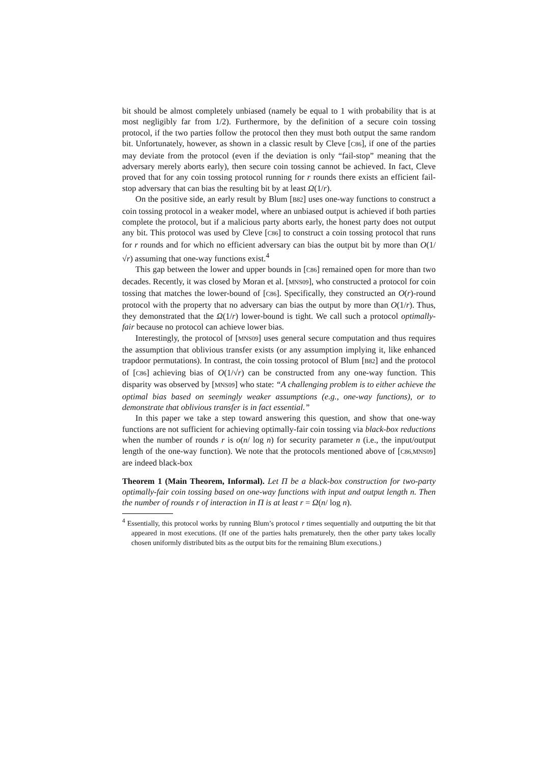bit should be almost completely unbiased (namely be equal to 1 with probability that is at most negligibly far from 1/2). Furthermore, by the definition of a secure coin tossing protocol, if the two parties follow the protocol then they must both output the same random bit. Unfortunately, however, as shown in a classic result by Cleve [C86], if one of the parties may deviate from the protocol (even if the deviation is only “fail-stop” meaning that the adversary merely aborts early), then secure coin tossing cannot be achieved. In fact, Cleve proved that for any coin tossing protocol running for r rounds there exists an efficient fail-stop adversary that can bias the resulting bit by at least Ω(1/r).
On the positive side, an early result by Blum [B82] uses one-way functions to construct a coin tossing protocol in a weaker model, where an unbiased output is achieved if both parties complete the protocol, but if a malicious party aborts early, the honest party does not output any bit. This protocol was used by Cleve [C86] to construct a coin tossing protocol that runs for r rounds and for which no efficient adversary can bias the output bit by more than O(1/√r) assuming that one-way functions exist.<sup>4</sup>
This gap between the lower and upper bounds in [C86] remained open for more than two decades. Recently, it was closed by Moran et al. [MNS09], who constructed a protocol for coin tossing that matches the lower-bound of [C86]. Specifically, they constructed an O(r)-round protocol with the property that no adversary can bias the output by more than O(1/r). Thus, they demonstrated that the Ω(1/r) lower-bound is tight. We call such a protocol optimally-fair because no protocol can achieve lower bias.
Interestingly, the protocol of [MNS09] uses general secure computation and thus requires the assumption that oblivious transfer exists (or any assumption implying it, like enhanced trapdoor permutations). In contrast, the coin tossing protocol of Blum [B82] and the protocol of [C86] achieving bias of O(1/√r) can be constructed from any one-way function. This disparity was observed by [MNS09] who state: “A challenging problem is to either achieve the optimal bias based on seemingly weaker assumptions (e.g., one-way functions), or to demonstrate that oblivious transfer is in fact essential.”
In this paper we take a step toward answering this question, and show that one-way functions are not sufficient for achieving optimally-fair coin tossing via black-box reductions when the number of rounds r is o(n/ log n) for security parameter n (i.e., the input/output length of the one-way function). We note that the protocols mentioned above of [C86,MNS09] are indeed black-box
Theorem 1 (Main Theorem, Informal). Let Π be a black-box construction for two-party optimally-fair coin tossing based on one-way functions with input and output length n. Then the number of rounds r of interaction in Π is at least r = Ω(n/ log n).
<sup>4</sup> Essentially, this protocol works by running Blum’s protocol r times sequentially and outputting the bit that appeared in most executions. (If one of the parties halts prematurely, then the other party takes locally chosen uniformly distributed bits as the output bits for the remaining Blum executions.)